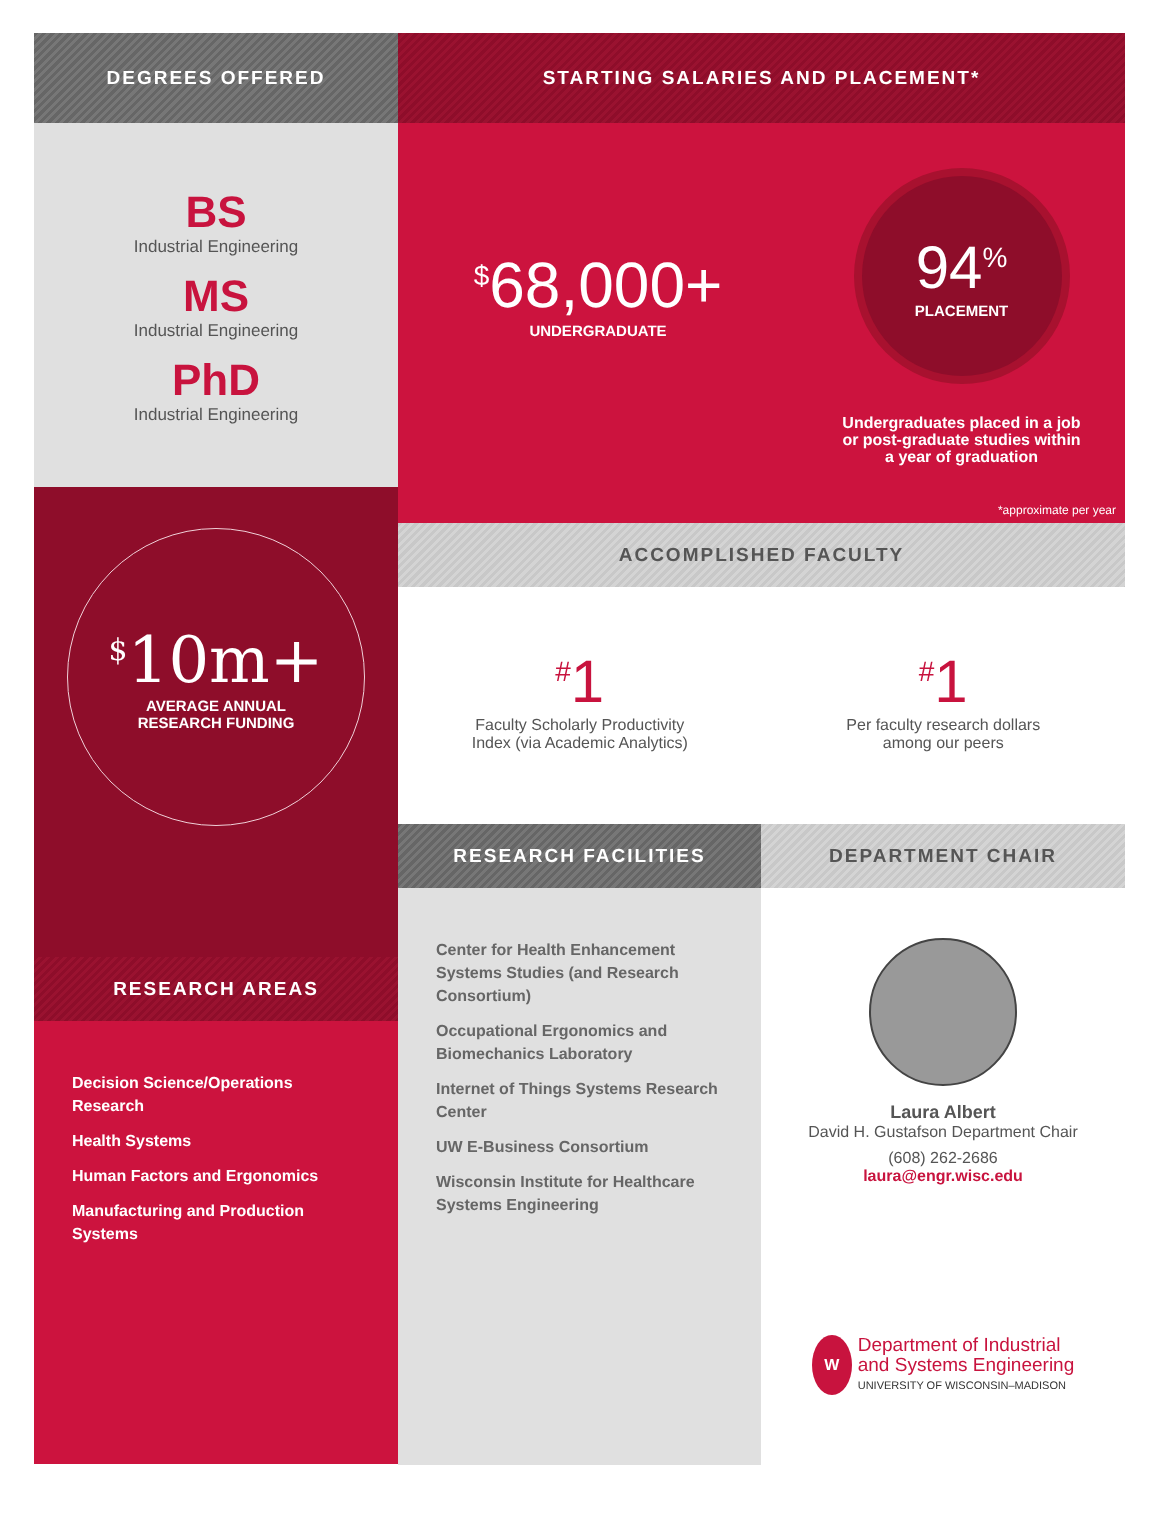DEGREES OFFERED
BS
Industrial Engineering
MS
Industrial Engineering
PhD
Industrial Engineering
<sup>$</sup>10m+
AVERAGE ANNUAL
RESEARCH FUNDING
RESEARCH AREAS
Decision Science/Operations Research
Health Systems
Human Factors and Ergonomics
Manufacturing and Production Systems
STARTING SALARIES AND PLACEMENT*
<sup>$</sup>68,000+
UNDERGRADUATE
94<sup>%</sup>
PLACEMENT
Undergraduates placed in a job
or post-graduate studies within
a year of graduation
*approximate per year
ACCOMPLISHED FACULTY
<sup>#</sup> 1
Faculty Scholarly Productivity
Index (via Academic Analytics)
<sup>#</sup> 1
Per faculty research dollars
among our peers
RESEARCH FACILITIES
Center for Health Enhancement Systems Studies (and Research Consortium)
Occupational Ergonomics and Biomechanics Laboratory
Internet of Things Systems Research Center
UW E-Business Consortium
Wisconsin Institute for Healthcare Systems Engineering
DEPARTMENT CHAIR
Laura Albert
David H. Gustafson Department Chair
(608) 262-2686
laura@engr.wisc.edu
W
Department of Industrial
and Systems Engineering
UNIVERSITY OF WISCONSIN–MADISON